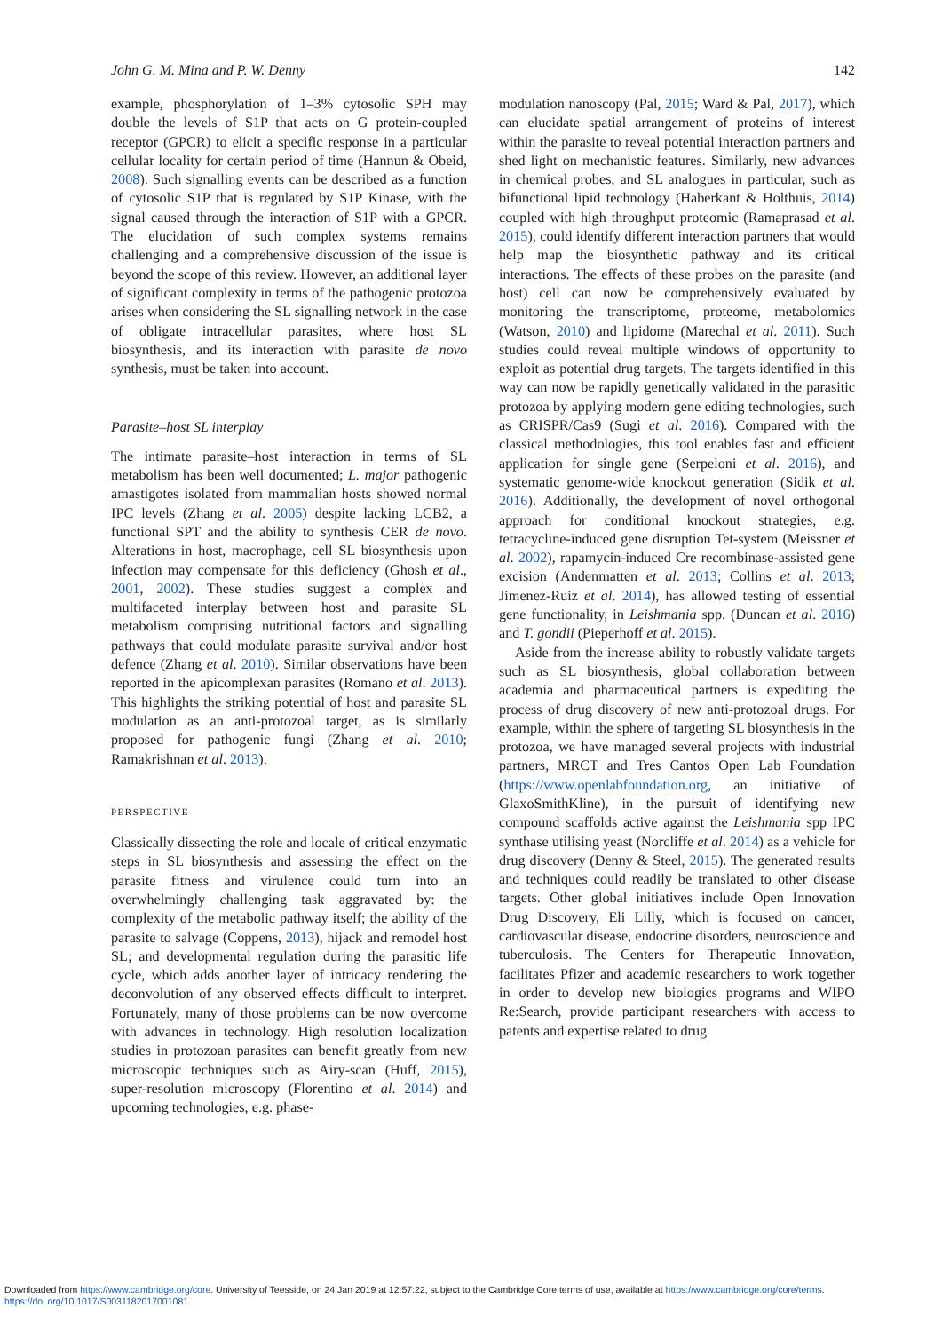John G. M. Mina and P. W. Denny 142
example, phosphorylation of 1–3% cytosolic SPH may double the levels of S1P that acts on G protein-coupled receptor (GPCR) to elicit a specific response in a particular cellular locality for certain period of time (Hannun & Obeid, 2008). Such signalling events can be described as a function of cytosolic S1P that is regulated by S1P Kinase, with the signal caused through the interaction of S1P with a GPCR. The elucidation of such complex systems remains challenging and a comprehensive discussion of the issue is beyond the scope of this review. However, an additional layer of significant complexity in terms of the pathogenic protozoa arises when considering the SL signalling network in the case of obligate intracellular parasites, where host SL biosynthesis, and its interaction with parasite de novo synthesis, must be taken into account.
Parasite–host SL interplay
The intimate parasite–host interaction in terms of SL metabolism has been well documented; L. major pathogenic amastigotes isolated from mammalian hosts showed normal IPC levels (Zhang et al. 2005) despite lacking LCB2, a functional SPT and the ability to synthesis CER de novo. Alterations in host, macrophage, cell SL biosynthesis upon infection may compensate for this deficiency (Ghosh et al., 2001, 2002). These studies suggest a complex and multifaceted interplay between host and parasite SL metabolism comprising nutritional factors and signalling pathways that could modulate parasite survival and/or host defence (Zhang et al. 2010). Similar observations have been reported in the apicomplexan parasites (Romano et al. 2013). This highlights the striking potential of host and parasite SL modulation as an anti-protozoal target, as is similarly proposed for pathogenic fungi (Zhang et al. 2010; Ramakrishnan et al. 2013).
PERSPECTIVE
Classically dissecting the role and locale of critical enzymatic steps in SL biosynthesis and assessing the effect on the parasite fitness and virulence could turn into an overwhelmingly challenging task aggravated by: the complexity of the metabolic pathway itself; the ability of the parasite to salvage (Coppens, 2013), hijack and remodel host SL; and developmental regulation during the parasitic life cycle, which adds another layer of intricacy rendering the deconvolution of any observed effects difficult to interpret. Fortunately, many of those problems can be now overcome with advances in technology. High resolution localization studies in protozoan parasites can benefit greatly from new microscopic techniques such as Airy-scan (Huff, 2015), super-resolution microscopy (Florentino et al. 2014) and upcoming technologies, e.g. phase-
modulation nanoscopy (Pal, 2015; Ward & Pal, 2017), which can elucidate spatial arrangement of proteins of interest within the parasite to reveal potential interaction partners and shed light on mechanistic features. Similarly, new advances in chemical probes, and SL analogues in particular, such as bifunctional lipid technology (Haberkant & Holthuis, 2014) coupled with high throughput proteomic (Ramaprasad et al. 2015), could identify different interaction partners that would help map the biosynthetic pathway and its critical interactions. The effects of these probes on the parasite (and host) cell can now be comprehensively evaluated by monitoring the transcriptome, proteome, metabolomics (Watson, 2010) and lipidome (Marechal et al. 2011). Such studies could reveal multiple windows of opportunity to exploit as potential drug targets. The targets identified in this way can now be rapidly genetically validated in the parasitic protozoa by applying modern gene editing technologies, such as CRISPR/Cas9 (Sugi et al. 2016). Compared with the classical methodologies, this tool enables fast and efficient application for single gene (Serpeloni et al. 2016), and systematic genome-wide knockout generation (Sidik et al. 2016). Additionally, the development of novel orthogonal approach for conditional knockout strategies, e.g. tetracycline-induced gene disruption Tet-system (Meissner et al. 2002), rapamycin-induced Cre recombinase-assisted gene excision (Andenmatten et al. 2013; Collins et al. 2013; Jimenez-Ruiz et al. 2014), has allowed testing of essential gene functionality, in Leishmania spp. (Duncan et al. 2016) and T. gondii (Pieperhoff et al. 2015).
Aside from the increase ability to robustly validate targets such as SL biosynthesis, global collaboration between academia and pharmaceutical partners is expediting the process of drug discovery of new anti-protozoal drugs. For example, within the sphere of targeting SL biosynthesis in the protozoa, we have managed several projects with industrial partners, MRCT and Tres Cantos Open Lab Foundation (https://www.openlabfoundation.org, an initiative of GlaxoSmithKline), in the pursuit of identifying new compound scaffolds active against the Leishmania spp IPC synthase utilising yeast (Norcliffe et al. 2014) as a vehicle for drug discovery (Denny & Steel, 2015). The generated results and techniques could readily be translated to other disease targets. Other global initiatives include Open Innovation Drug Discovery, Eli Lilly, which is focused on cancer, cardiovascular disease, endocrine disorders, neuroscience and tuberculosis. The Centers for Therapeutic Innovation, facilitates Pfizer and academic researchers to work together in order to develop new biologics programs and WIPO Re:Search, provide participant researchers with access to patents and expertise related to drug
Downloaded from https://www.cambridge.org/core. University of Teesside, on 24 Jan 2019 at 12:57:22, subject to the Cambridge Core terms of use, available at https://www.cambridge.org/core/terms.
https://doi.org/10.1017/S0031182017001081